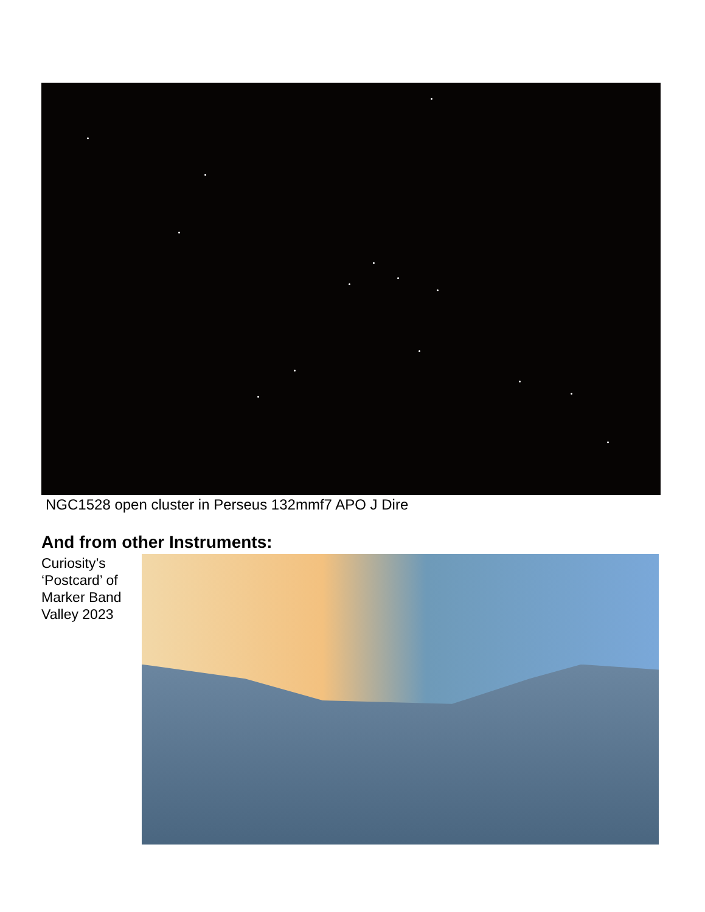NGC1528 open cluster in Perseus 132mmf7 APO J Dire
And from other Instruments:
Curiosity’s ‘Postcard’ of Marker Band Valley 2023